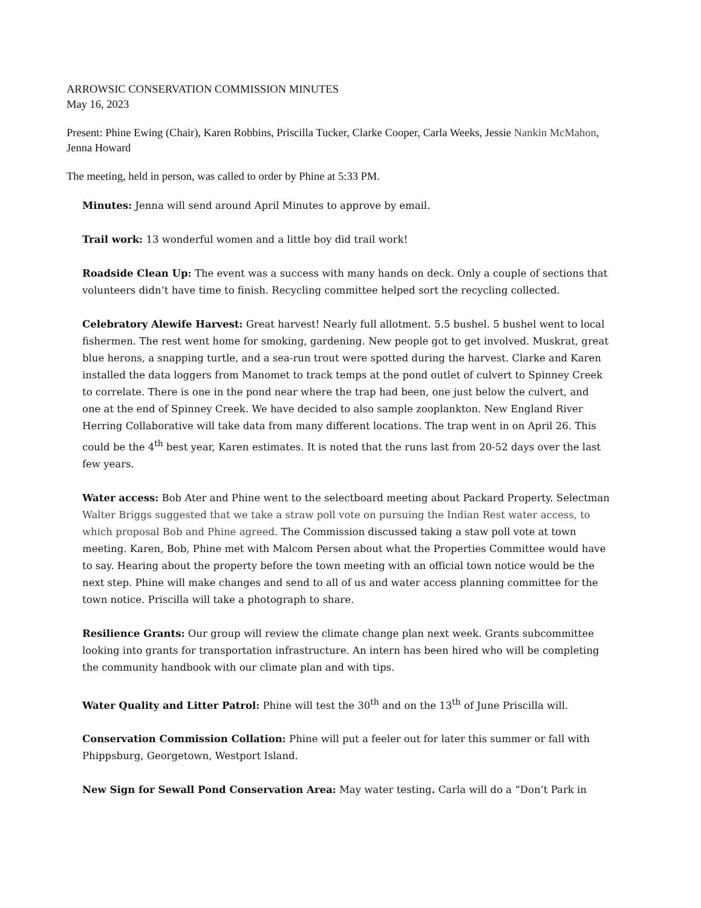ARROWSIC CONSERVATION COMMISSION MINUTES
May 16, 2023
Present: Phine Ewing (Chair), Karen Robbins, Priscilla Tucker, Clarke Cooper, Carla Weeks, Jessie Nankin McMahon, Jenna Howard
The meeting, held in person, was called to order by Phine at 5:33 PM.
Minutes: Jenna will send around April Minutes to approve by email.
Trail work: 13 wonderful women and a little boy did trail work!
Roadside Clean Up: The event was a success with many hands on deck. Only a couple of sections that volunteers didn’t have time to finish. Recycling committee helped sort the recycling collected.
Celebratory Alewife Harvest: Great harvest! Nearly full allotment. 5.5 bushel. 5 bushel went to local fishermen. The rest went home for smoking, gardening. New people got to get involved. Muskrat, great blue herons, a snapping turtle, and a sea-run trout were spotted during the harvest. Clarke and Karen installed the data loggers from Manomet to track temps at the pond outlet of culvert to Spinney Creek to correlate. There is one in the pond near where the trap had been, one just below the culvert, and one at the end of Spinney Creek. We have decided to also sample zooplankton. New England River Herring Collaborative will take data from many different locations. The trap went in on April 26. This could be the 4<sup>th</sup> best year, Karen estimates. It is noted that the runs last from 20-52 days over the last few years.
Water access: Bob Ater and Phine went to the selectboard meeting about Packard Property. Selectman Walter Briggs suggested that we take a straw poll vote on pursuing the Indian Rest water access, to which proposal Bob and Phine agreed. The Commission discussed taking a staw poll vote at town meeting. Karen, Bob, Phine met with Malcom Persen about what the Properties Committee would have to say. Hearing about the property before the town meeting with an official town notice would be the next step. Phine will make changes and send to all of us and water access planning committee for the town notice. Priscilla will take a photograph to share.
Resilience Grants: Our group will review the climate change plan next week. Grants subcommittee looking into grants for transportation infrastructure. An intern has been hired who will be completing the community handbook with our climate plan and with tips.
Water Quality and Litter Patrol: Phine will test the 30<sup>th</sup> and on the 13<sup>th</sup> of June Priscilla will.
Conservation Commission Collation: Phine will put a feeler out for later this summer or fall with Phippsburg, Georgetown, Westport Island.
New Sign for Sewall Pond Conservation Area: May water testing. Carla will do a “Don’t Park in